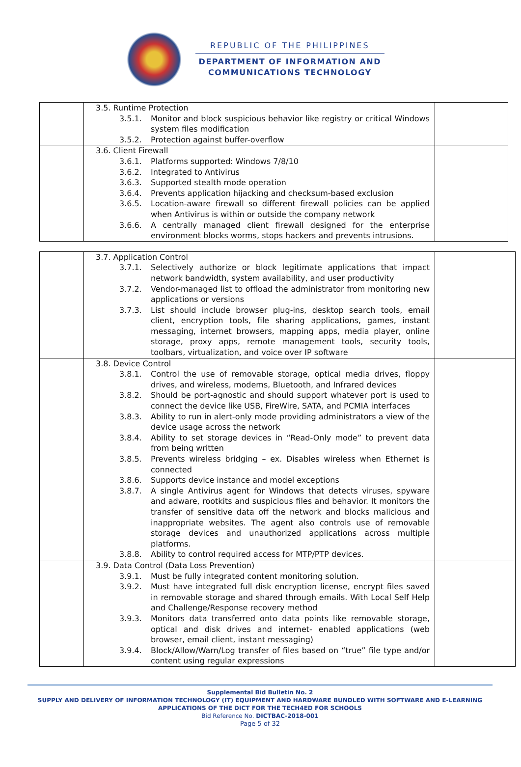REPUBLIC OF THE PHILIPPINES
DEPARTMENT OF INFORMATION AND
COMMUNICATIONS TECHNOLOGY
| | 3.5. Runtime Protection 3.5.1. Monitor and block suspicious behavior like registry or critical Windows system files modification 3.5.2. Protection against buffer-overflow | |
| | 3.6. Client Firewall 3.6.1. Platforms supported: Windows 7/8/10 3.6.2. Integrated to Antivirus 3.6.3. Supported stealth mode operation 3.6.4. Prevents application hijacking and checksum-based exclusion 3.6.5. Location-aware firewall so different firewall policies can be applied when Antivirus is within or outside the company network 3.6.6. A centrally managed client firewall designed for the enterprise environment blocks worms, stops hackers and prevents intrusions. | |
| | 3.7. Application Control 3.7.1. Selectively authorize or block legitimate applications that impact network bandwidth, system availability, and user productivity 3.7.2. Vendor-managed list to offload the administrator from monitoring new applications or versions 3.7.3. List should include browser plug-ins, desktop search tools, email client, encryption tools, file sharing applications, games, instant messaging, internet browsers, mapping apps, media player, online storage, proxy apps, remote management tools, security tools, toolbars, virtualization, and voice over IP software | |
| | 3.8. Device Control 3.8.1. Control the use of removable storage, optical media drives, floppy drives, and wireless, modems, Bluetooth, and Infrared devices 3.8.2. Should be port-agnostic and should support whatever port is used to connect the device like USB, FireWire, SATA, and PCMIA interfaces 3.8.3. Ability to run in alert-only mode providing administrators a view of the device usage across the network 3.8.4. Ability to set storage devices in “Read-Only mode” to prevent data from being written 3.8.5. Prevents wireless bridging – ex. Disables wireless when Ethernet is connected 3.8.6. Supports device instance and model exceptions 3.8.7. A single Antivirus agent for Windows that detects viruses, spyware and adware, rootkits and suspicious files and behavior. It monitors the transfer of sensitive data off the network and blocks malicious and inappropriate websites. The agent also controls use of removable storage devices and unauthorized applications across multiple platforms. 3.8.8. Ability to control required access for MTP/PTP devices. | |
| | 3.9. Data Control (Data Loss Prevention) 3.9.1. Must be fully integrated content monitoring solution. 3.9.2. Must have integrated full disk encryption license, encrypt files saved in removable storage and shared through emails. With Local Self Help and Challenge/Response recovery method 3.9.3. Monitors data transferred onto data points like removable storage, optical and disk drives and internet- enabled applications (web browser, email client, instant messaging) 3.9.4. Block/Allow/Warn/Log transfer of files based on “true” file type and/or content using regular expressions | |
Supplemental Bid Bulletin No. 2
SUPPLY AND DELIVERY OF INFORMATION TECHNOLOGY (IT) EQUIPMENT AND HARDWARE BUNDLED WITH SOFTWARE AND E-LEARNING APPLICATIONS OF THE DICT FOR THE TECH4ED FOR SCHOOLS
Bid Reference No. DICTBAC-2018-001
Page 5 of 32